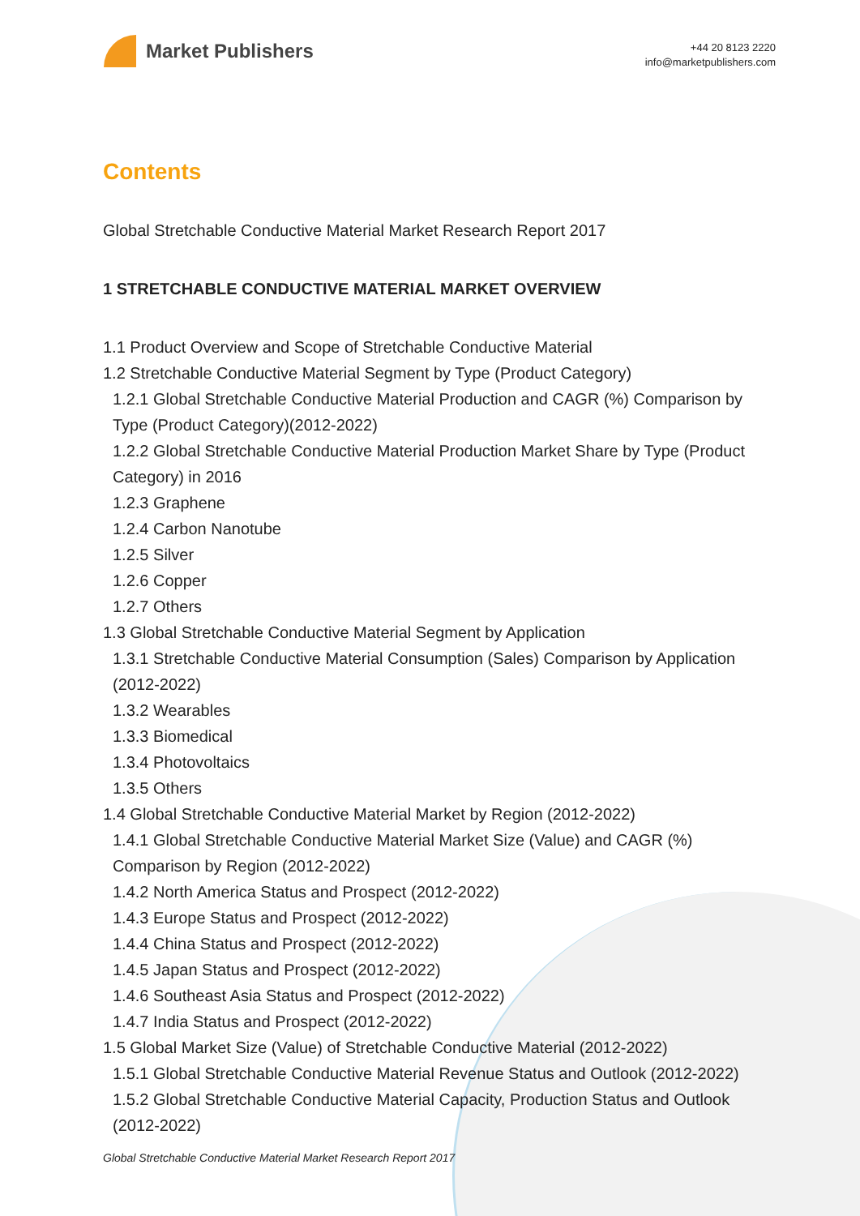Market Publishers
+44 20 8123 2220
info@marketpublishers.com
Contents
Global Stretchable Conductive Material Market Research Report 2017
1 STRETCHABLE CONDUCTIVE MATERIAL MARKET OVERVIEW
1.1 Product Overview and Scope of Stretchable Conductive Material
1.2 Stretchable Conductive Material Segment by Type (Product Category)
1.2.1 Global Stretchable Conductive Material Production and CAGR (%) Comparison by Type (Product Category)(2012-2022)
1.2.2 Global Stretchable Conductive Material Production Market Share by Type (Product Category) in 2016
1.2.3 Graphene
1.2.4 Carbon Nanotube
1.2.5 Silver
1.2.6 Copper
1.2.7 Others
1.3 Global Stretchable Conductive Material Segment by Application
1.3.1 Stretchable Conductive Material Consumption (Sales) Comparison by Application (2012-2022)
1.3.2 Wearables
1.3.3 Biomedical
1.3.4 Photovoltaics
1.3.5 Others
1.4 Global Stretchable Conductive Material Market by Region (2012-2022)
1.4.1 Global Stretchable Conductive Material Market Size (Value) and CAGR (%) Comparison by Region (2012-2022)
1.4.2 North America Status and Prospect (2012-2022)
1.4.3 Europe Status and Prospect (2012-2022)
1.4.4 China Status and Prospect (2012-2022)
1.4.5 Japan Status and Prospect (2012-2022)
1.4.6 Southeast Asia Status and Prospect (2012-2022)
1.4.7 India Status and Prospect (2012-2022)
1.5 Global Market Size (Value) of Stretchable Conductive Material (2012-2022)
1.5.1 Global Stretchable Conductive Material Revenue Status and Outlook (2012-2022)
1.5.2 Global Stretchable Conductive Material Capacity, Production Status and Outlook (2012-2022)
Global Stretchable Conductive Material Market Research Report 2017